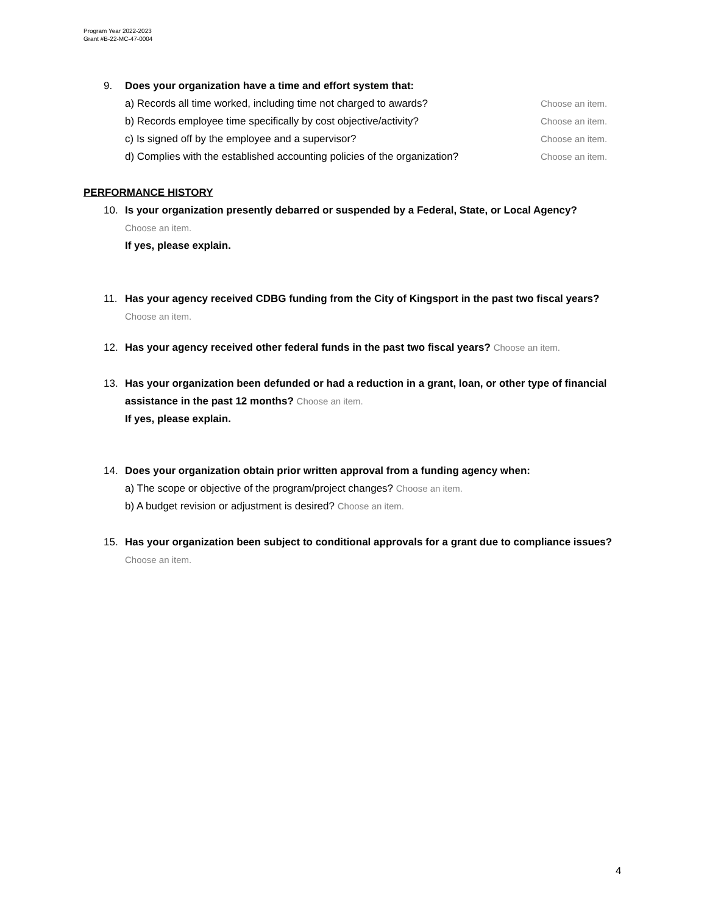Program Year 2022-2023
Grant #B-22-MC-47-0004
9. Does your organization have a time and effort system that:
a) Records all time worked, including time not charged to awards? Choose an item.
b) Records employee time specifically by cost objective/activity? Choose an item.
c) Is signed off by the employee and a supervisor? Choose an item.
d) Complies with the established accounting policies of the organization? Choose an item.
PERFORMANCE HISTORY
10. Is your organization presently debarred or suspended by a Federal, State, or Local Agency?
Choose an item.
If yes, please explain.
11. Has your agency received CDBG funding from the City of Kingsport in the past two fiscal years?
Choose an item.
12. Has your agency received other federal funds in the past two fiscal years? Choose an item.
13. Has your organization been defunded or had a reduction in a grant, loan, or other type of financial assistance in the past 12 months? Choose an item.
If yes, please explain.
14. Does your organization obtain prior written approval from a funding agency when:
a) The scope or objective of the program/project changes? Choose an item.
b) A budget revision or adjustment is desired? Choose an item.
15. Has your organization been subject to conditional approvals for a grant due to compliance issues? Choose an item.
4